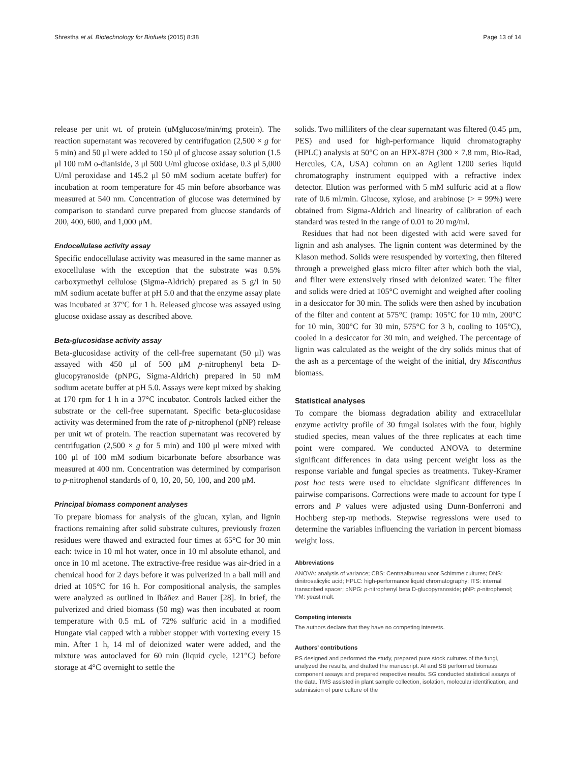Shrestha et al. Biotechnology for Biofuels (2015) 8:38 Page 13 of 14
release per unit wt. of protein (uMglucose/min/mg protein). The reaction supernatant was recovered by centrifugation (2,500 × g for 5 min) and 50 μl were added to 150 μl of glucose assay solution (1.5 μl 100 mM o-dianiside, 3 μl 500 U/ml glucose oxidase, 0.3 μl 5,000 U/ml peroxidase and 145.2 μl 50 mM sodium acetate buffer) for incubation at room temperature for 45 min before absorbance was measured at 540 nm. Concentration of glucose was determined by comparison to standard curve prepared from glucose standards of 200, 400, 600, and 1,000 μM.
Endocellulase activity assay
Specific endocellulase activity was measured in the same manner as exocellulase with the exception that the substrate was 0.5% carboxymethyl cellulose (Sigma-Aldrich) prepared as 5 g/l in 50 mM sodium acetate buffer at pH 5.0 and that the enzyme assay plate was incubated at 37°C for 1 h. Released glucose was assayed using glucose oxidase assay as described above.
Beta-glucosidase activity assay
Beta-glucosidase activity of the cell-free supernatant (50 μl) was assayed with 450 μl of 500 μM p-nitrophenyl beta D-glucopyranoside (pNPG, Sigma-Aldrich) prepared in 50 mM sodium acetate buffer at pH 5.0. Assays were kept mixed by shaking at 170 rpm for 1 h in a 37°C incubator. Controls lacked either the substrate or the cell-free supernatant. Specific beta-glucosidase activity was determined from the rate of p-nitrophenol (pNP) release per unit wt of protein. The reaction supernatant was recovered by centrifugation (2,500 × g for 5 min) and 100 μl were mixed with 100 μl of 100 mM sodium bicarbonate before absorbance was measured at 400 nm. Concentration was determined by comparison to p-nitrophenol standards of 0, 10, 20, 50, 100, and 200 μM.
Principal biomass component analyses
To prepare biomass for analysis of the glucan, xylan, and lignin fractions remaining after solid substrate cultures, previously frozen residues were thawed and extracted four times at 65°C for 30 min each: twice in 10 ml hot water, once in 10 ml absolute ethanol, and once in 10 ml acetone. The extractive-free residue was air-dried in a chemical hood for 2 days before it was pulverized in a ball mill and dried at 105°C for 16 h. For compositional analysis, the samples were analyzed as outlined in Ibáñez and Bauer [28]. In brief, the pulverized and dried biomass (50 mg) was then incubated at room temperature with 0.5 mL of 72% sulfuric acid in a modified Hungate vial capped with a rubber stopper with vortexing every 15 min. After 1 h, 14 ml of deionized water were added, and the mixture was autoclaved for 60 min (liquid cycle, 121°C) before storage at 4°C overnight to settle the
solids. Two milliliters of the clear supernatant was filtered (0.45 μm, PES) and used for high-performance liquid chromatography (HPLC) analysis at 50°C on an HPX-87H (300 × 7.8 mm, Bio-Rad, Hercules, CA, USA) column on an Agilent 1200 series liquid chromatography instrument equipped with a refractive index detector. Elution was performed with 5 mM sulfuric acid at a flow rate of 0.6 ml/min. Glucose, xylose, and arabinose (> = 99%) were obtained from Sigma-Aldrich and linearity of calibration of each standard was tested in the range of 0.01 to 20 mg/ml.
Residues that had not been digested with acid were saved for lignin and ash analyses. The lignin content was determined by the Klason method. Solids were resuspended by vortexing, then filtered through a preweighed glass micro filter after which both the vial, and filter were extensively rinsed with deionized water. The filter and solids were dried at 105°C overnight and weighed after cooling in a desiccator for 30 min. The solids were then ashed by incubation of the filter and content at 575°C (ramp: 105°C for 10 min, 200°C for 10 min, 300°C for 30 min, 575°C for 3 h, cooling to 105°C), cooled in a desiccator for 30 min, and weighed. The percentage of lignin was calculated as the weight of the dry solids minus that of the ash as a percentage of the weight of the initial, dry Miscanthus biomass.
Statistical analyses
To compare the biomass degradation ability and extracellular enzyme activity profile of 30 fungal isolates with the four, highly studied species, mean values of the three replicates at each time point were compared. We conducted ANOVA to determine significant differences in data using percent weight loss as the response variable and fungal species as treatments. Tukey-Kramer post hoc tests were used to elucidate significant differences in pairwise comparisons. Corrections were made to account for type I errors and P values were adjusted using Dunn-Bonferroni and Hochberg step-up methods. Stepwise regressions were used to determine the variables influencing the variation in percent biomass weight loss.
Abbreviations
ANOVA: analysis of variance; CBS: Centraalbureau voor Schimmelcultures; DNS: dinitrosalicylic acid; HPLC: high-performance liquid chromatography; ITS: internal transcribed spacer; pNPG: p-nitrophenyl beta D-glucopyranoside; pNP: p-nitrophenol; YM: yeast malt.
Competing interests
The authors declare that they have no competing interests.
Authors’ contributions
PS designed and performed the study, prepared pure stock cultures of the fungi, analyzed the results, and drafted the manuscript. AI and SB performed biomass component assays and prepared respective results. SG conducted statistical assays of the data. TMS assisted in plant sample collection, isolation, molecular identification, and submission of pure culture of the